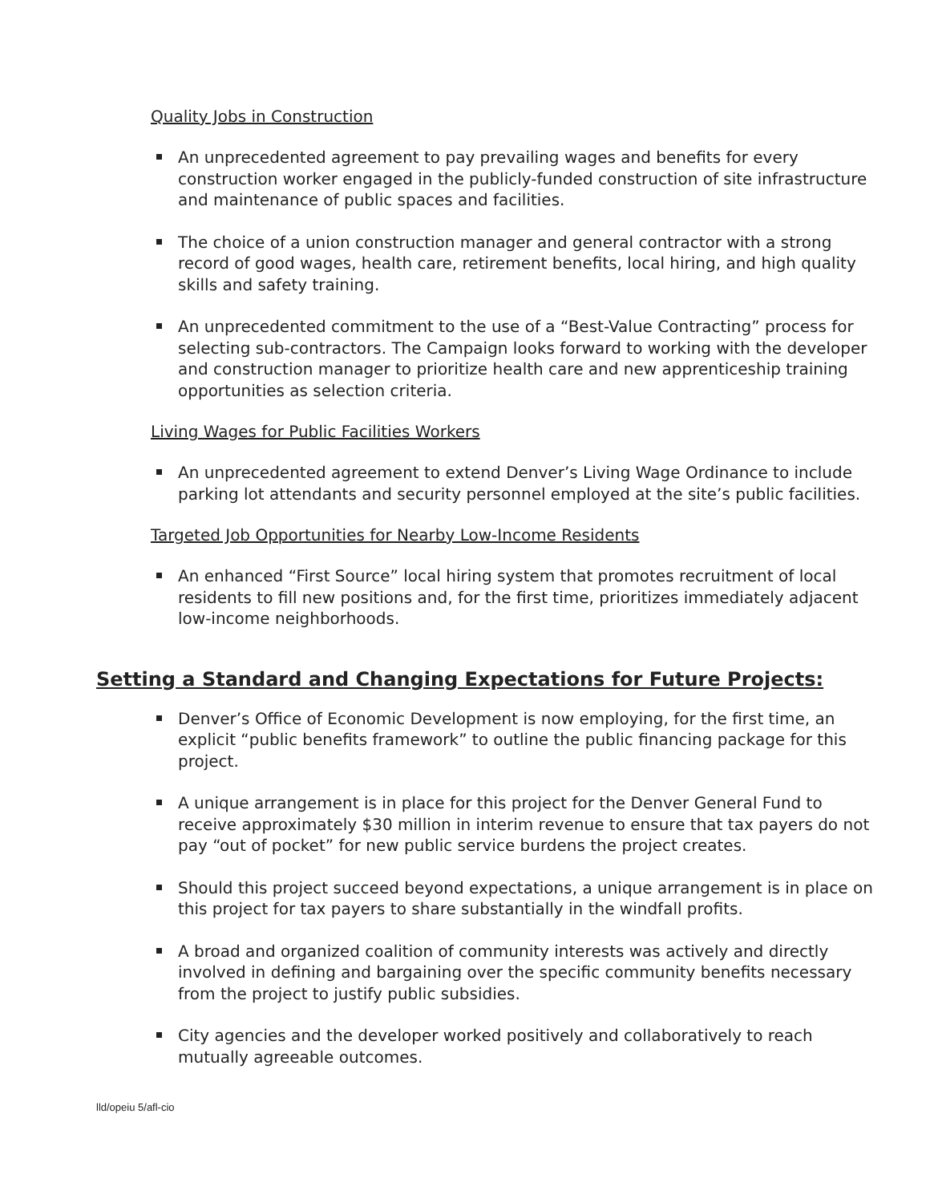Quality Jobs in Construction
An unprecedented agreement to pay prevailing wages and benefits for every construction worker engaged in the publicly-funded construction of site infrastructure and maintenance of public spaces and facilities.
The choice of a union construction manager and general contractor with a strong record of good wages, health care, retirement benefits, local hiring, and high quality skills and safety training.
An unprecedented commitment to the use of a “Best-Value Contracting” process for selecting sub-contractors. The Campaign looks forward to working with the developer and construction manager to prioritize health care and new apprenticeship training opportunities as selection criteria.
Living Wages for Public Facilities Workers
An unprecedented agreement to extend Denver’s Living Wage Ordinance to include parking lot attendants and security personnel employed at the site’s public facilities.
Targeted Job Opportunities for Nearby Low-Income Residents
An enhanced “First Source” local hiring system that promotes recruitment of local residents to fill new positions and, for the first time, prioritizes immediately adjacent low-income neighborhoods.
Setting a Standard and Changing Expectations for Future Projects:
Denver’s Office of Economic Development is now employing, for the first time, an explicit “public benefits framework” to outline the public financing package for this project.
A unique arrangement is in place for this project for the Denver General Fund to receive approximately $30 million in interim revenue to ensure that tax payers do not pay “out of pocket” for new public service burdens the project creates.
Should this project succeed beyond expectations, a unique arrangement is in place on this project for tax payers to share substantially in the windfall profits.
A broad and organized coalition of community interests was actively and directly involved in defining and bargaining over the specific community benefits necessary from the project to justify public subsidies.
City agencies and the developer worked positively and collaboratively to reach mutually agreeable outcomes.
lld/opeiu 5/afl-cio